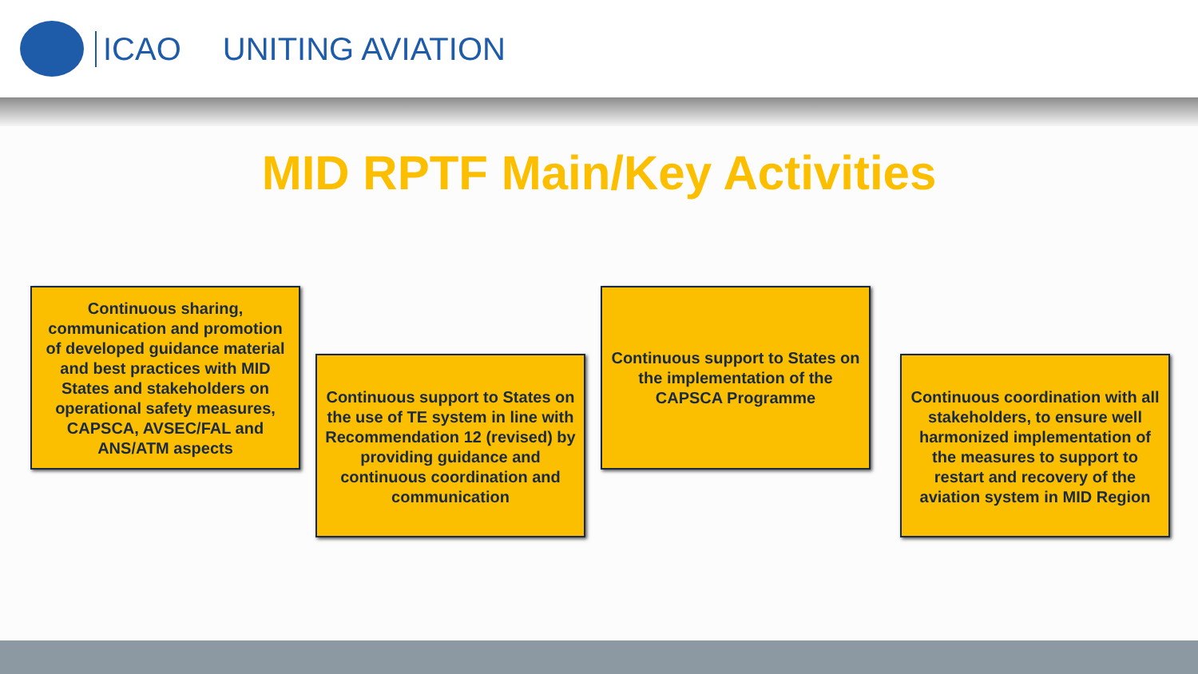ICAO UNITING AVIATION
MID RPTF Main/Key Activities
Continuous sharing, communication and promotion of developed guidance material and best practices with MID States and stakeholders on operational safety measures, CAPSCA, AVSEC/FAL and ANS/ATM aspects
Continuous support to States on the use of TE system in line with Recommendation 12 (revised) by providing guidance and continuous coordination and communication
Continuous support to States on the implementation of the CAPSCA Programme
Continuous coordination with all stakeholders, to ensure well harmonized implementation of the measures to support to restart and recovery of the aviation system in MID Region